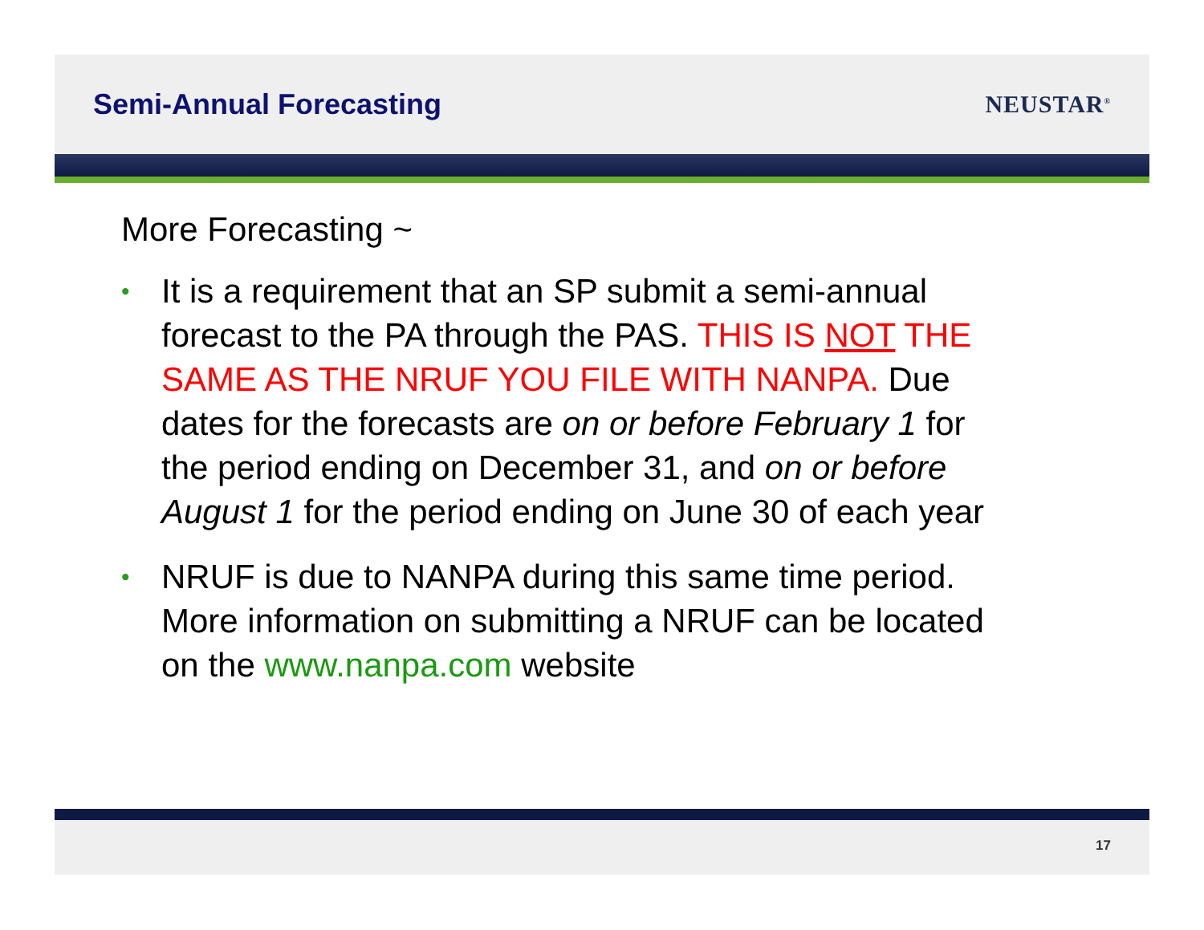Semi-Annual Forecasting
NEUSTAR<sup>®</sup>
More Forecasting ~
• It is a requirement that an SP submit a semi-annual forecast to the PA through the PAS. THIS IS NOT THE SAME AS THE NRUF YOU FILE WITH NANPA. Due dates for the forecasts are on or before February 1 for the period ending on December 31, and on or before August 1 for the period ending on June 30 of each year
• NRUF is due to NANPA during this same time period. More information on submitting a NRUF can be located on the www.nanpa.com website
17